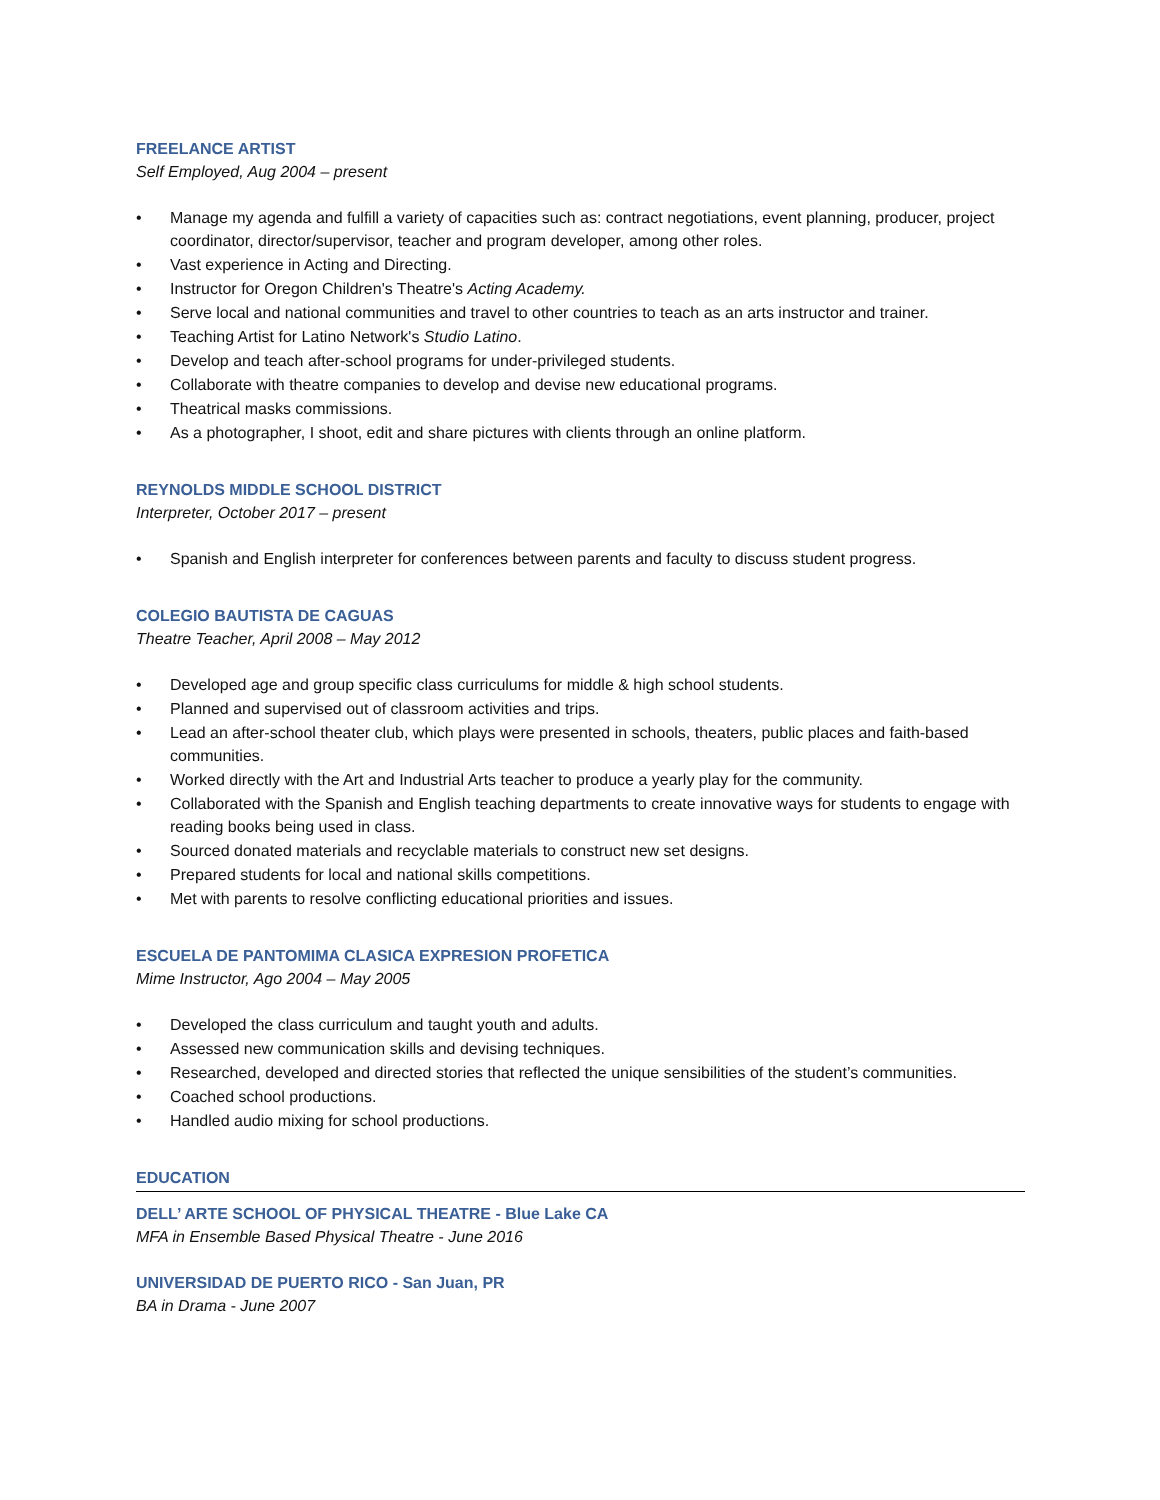FREELANCE ARTIST
Self Employed, Aug 2004 – present
• Manage my agenda and fulfill a variety of capacities such as: contract negotiations, event planning, producer, project coordinator, director/supervisor, teacher and program developer, among other roles.
• Vast experience in Acting and Directing.
• Instructor for Oregon Children's Theatre's Acting Academy.
• Serve local and national communities and travel to other countries to teach as an arts instructor and trainer.
• Teaching Artist for Latino Network's Studio Latino.
• Develop and teach after-school programs for under-privileged students.
• Collaborate with theatre companies to develop and devise new educational programs.
• Theatrical masks commissions.
• As a photographer, I shoot, edit and share pictures with clients through an online platform.
REYNOLDS MIDDLE SCHOOL DISTRICT
Interpreter, October 2017 – present
• Spanish and English interpreter for conferences between parents and faculty to discuss student progress.
COLEGIO BAUTISTA DE CAGUAS
Theatre Teacher, April 2008 – May 2012
• Developed age and group specific class curriculums for middle & high school students.
• Planned and supervised out of classroom activities and trips.
• Lead an after-school theater club, which plays were presented in schools, theaters, public places and faith-based communities.
• Worked directly with the Art and Industrial Arts teacher to produce a yearly play for the community.
• Collaborated with the Spanish and English teaching departments to create innovative ways for students to engage with reading books being used in class.
• Sourced donated materials and recyclable materials to construct new set designs.
• Prepared students for local and national skills competitions.
• Met with parents to resolve conflicting educational priorities and issues.
ESCUELA DE PANTOMIMA CLASICA EXPRESION PROFETICA
Mime Instructor, Ago 2004 – May 2005
• Developed the class curriculum and taught youth and adults.
• Assessed new communication skills and devising techniques.
• Researched, developed and directed stories that reflected the unique sensibilities of the student’s communities.
• Coached school productions.
• Handled audio mixing for school productions.
EDUCATION
DELL’ ARTE SCHOOL OF PHYSICAL THEATRE - Blue Lake CA
MFA in Ensemble Based Physical Theatre - June 2016
UNIVERSIDAD DE PUERTO RICO - San Juan, PR
BA in Drama - June 2007